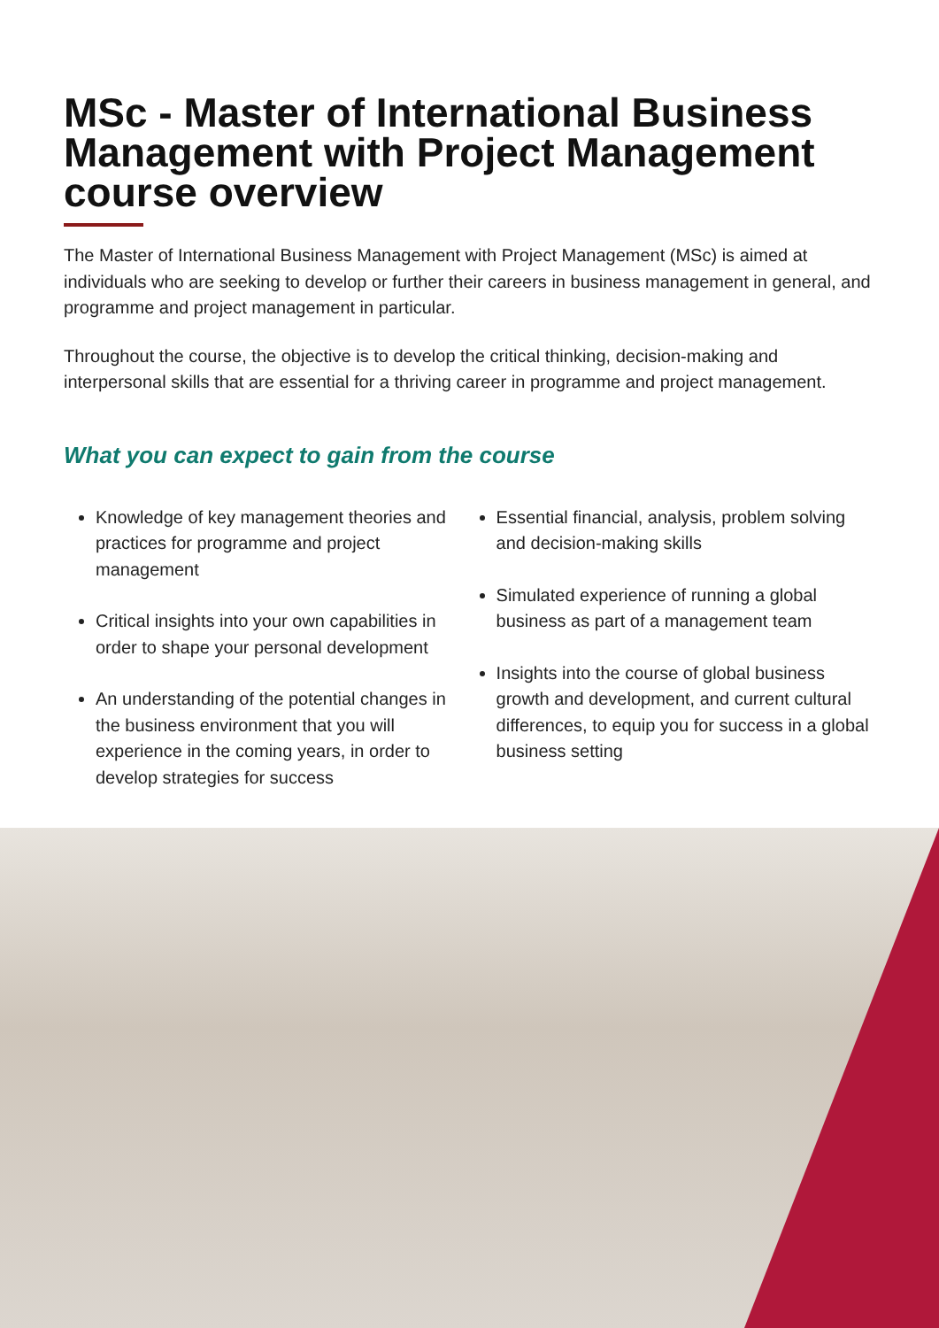MSc - Master of International Business Management with Project Management course overview
The Master of International Business Management with Project Management (MSc) is aimed at individuals who are seeking to develop or further their careers in business management in general, and programme and project management in particular.
Throughout the course, the objective is to develop the critical thinking, decision-making and interpersonal skills that are essential for a thriving career in programme and project management.
What you can expect to gain from the course
Knowledge of key management theories and practices for programme and project management
Critical insights into your own capabilities in order to shape your personal development
An understanding of the potential changes in the business environment that you will experience in the coming years, in order to develop strategies for success
Essential financial, analysis, problem solving and decision-making skills
Simulated experience of running a global business as part of a management team
Insights into the course of global business growth and development, and current cultural differences, to equip you for success in a global business setting